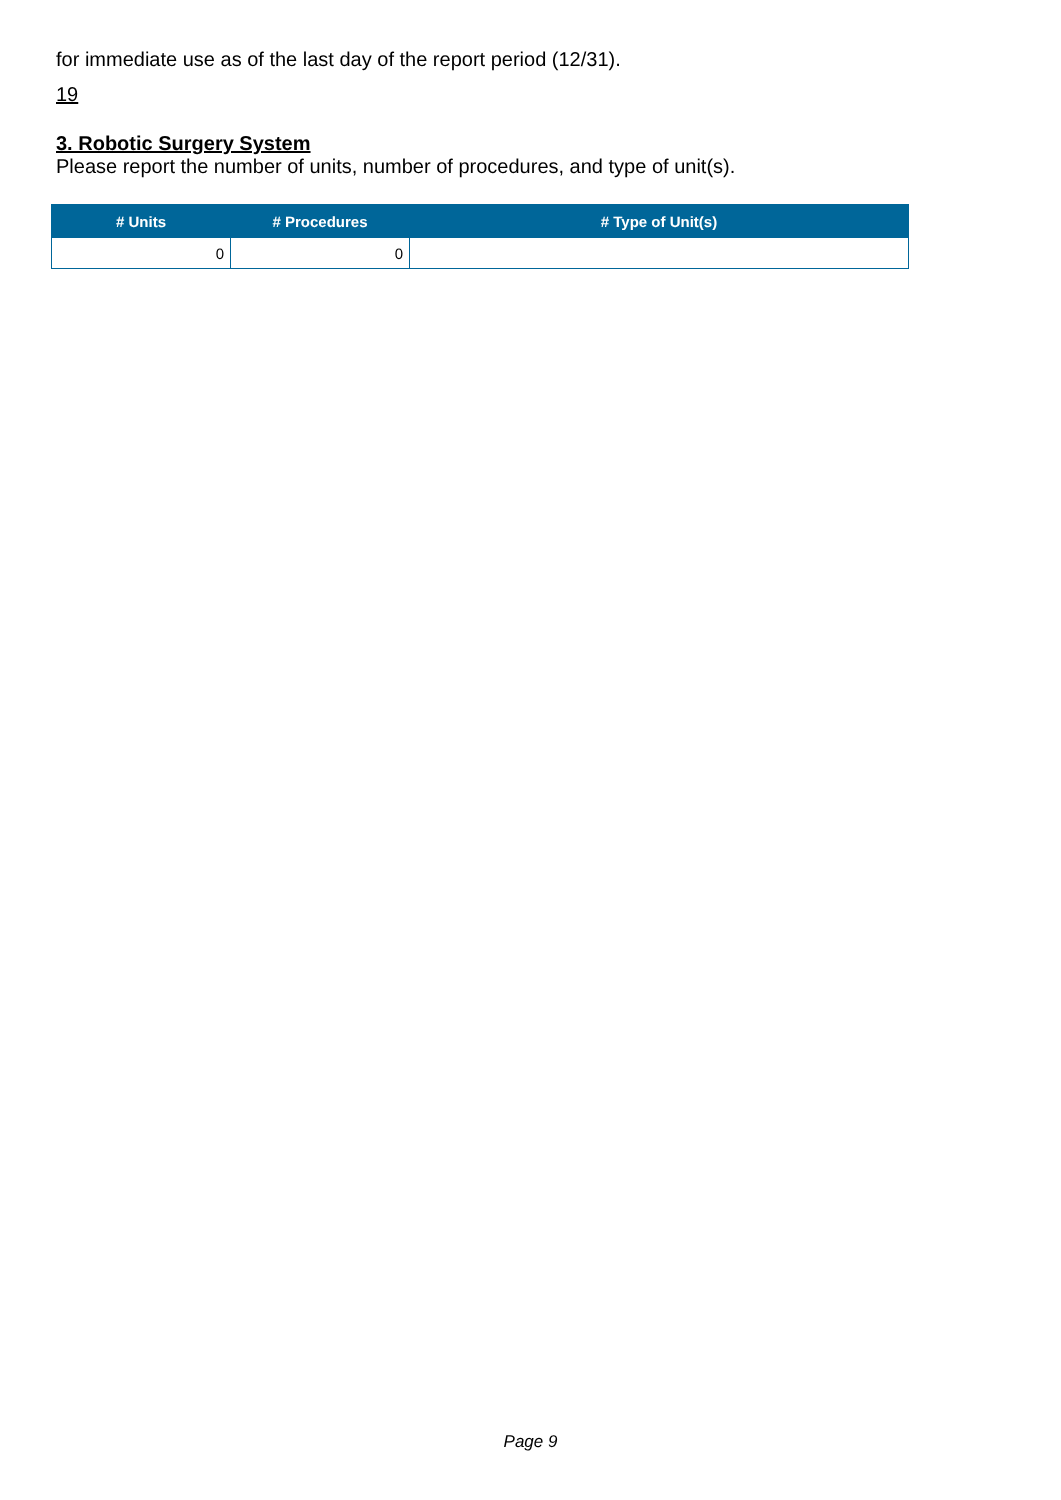for immediate use as of the last day of the report period (12/31).
19
3. Robotic Surgery System
Please report the number of units, number of procedures, and type of unit(s).
| # Units | # Procedures | # Type of Unit(s) |
| --- | --- | --- |
| 0 | 0 | |
Page 9